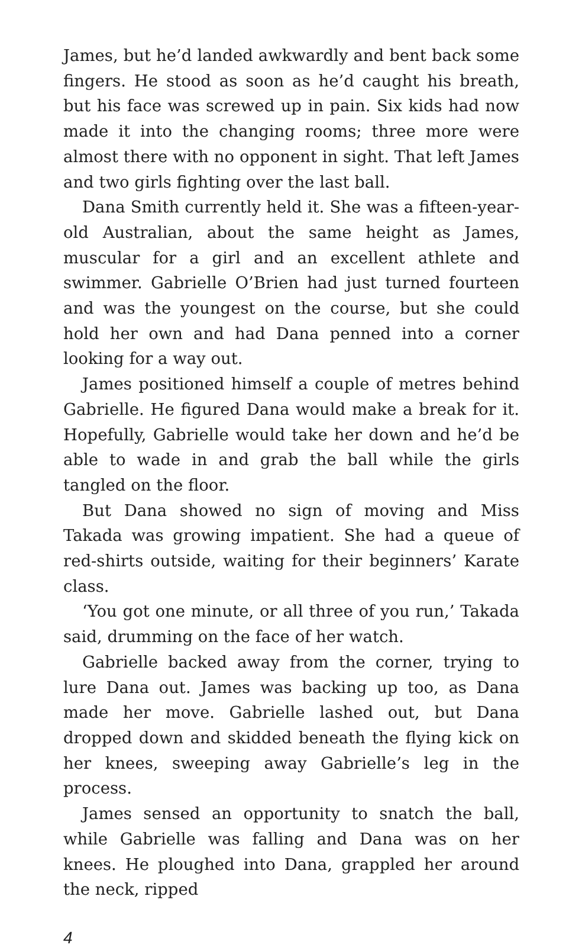James, but he’d landed awkwardly and bent back some fingers. He stood as soon as he’d caught his breath, but his face was screwed up in pain. Six kids had now made it into the changing rooms; three more were almost there with no opponent in sight. That left James and two girls fighting over the last ball.
Dana Smith currently held it. She was a fifteen-year-old Australian, about the same height as James, muscular for a girl and an excellent athlete and swimmer. Gabrielle O’Brien had just turned fourteen and was the youngest on the course, but she could hold her own and had Dana penned into a corner looking for a way out.
James positioned himself a couple of metres behind Gabrielle. He figured Dana would make a break for it. Hopefully, Gabrielle would take her down and he’d be able to wade in and grab the ball while the girls tangled on the floor.
But Dana showed no sign of moving and Miss Takada was growing impatient. She had a queue of red-shirts outside, waiting for their beginners’ Karate class.
‘You got one minute, or all three of you run,’ Takada said, drumming on the face of her watch.
Gabrielle backed away from the corner, trying to lure Dana out. James was backing up too, as Dana made her move. Gabrielle lashed out, but Dana dropped down and skidded beneath the flying kick on her knees, sweeping away Gabrielle’s leg in the process.
James sensed an opportunity to snatch the ball, while Gabrielle was falling and Dana was on her knees. He ploughed into Dana, grappled her around the neck, ripped
4